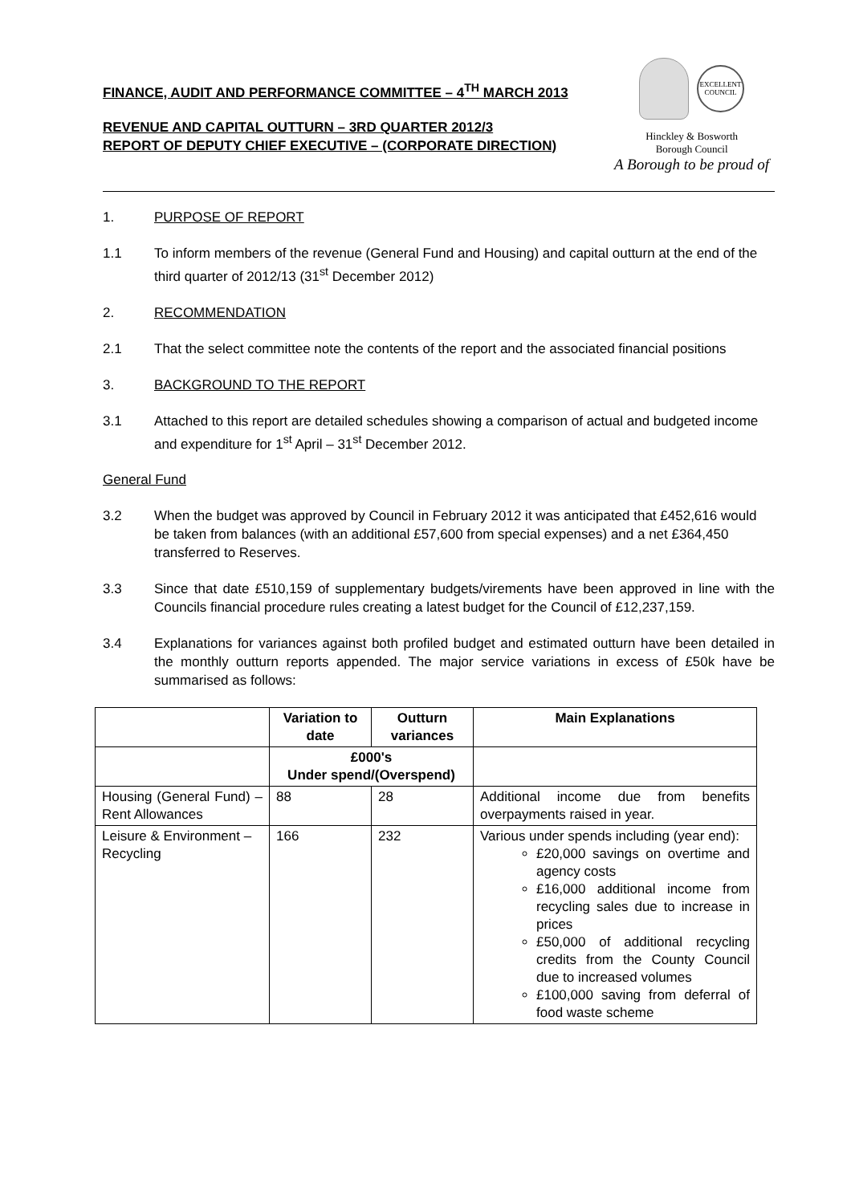FINANCE, AUDIT AND PERFORMANCE COMMITTEE – 4<sup>TH</sup> MARCH 2013
REVENUE AND CAPITAL OUTTURN – 3RD QUARTER 2012/3
REPORT OF DEPUTY CHIEF EXECUTIVE – (CORPORATE DIRECTION)
EXCELLENT COUNCIL
Hinckley & Bosworth
Borough Council
A Borough to be proud of
1. PURPOSE OF REPORT
1.1 To inform members of the revenue (General Fund and Housing) and capital outturn at the end of the third quarter of 2012/13 (31<sup>st</sup> December 2012)
2. RECOMMENDATION
2.1 That the select committee note the contents of the report and the associated financial positions
3. BACKGROUND TO THE REPORT
3.1 Attached to this report are detailed schedules showing a comparison of actual and budgeted income and expenditure for 1<sup>st</sup> April – 31<sup>st</sup> December 2012.
General Fund
3.2 When the budget was approved by Council in February 2012 it was anticipated that £452,616 would be taken from balances (with an additional £57,600 from special expenses) and a net £364,450 transferred to Reserves.
3.3 Since that date £510,159 of supplementary budgets/virements have been approved in line with the Councils financial procedure rules creating a latest budget for the Council of £12,237,159.
3.4 Explanations for variances against both profiled budget and estimated outturn have been detailed in the monthly outturn reports appended. The major service variations in excess of £50k have be summarised as follows:
| | Variation to date | Outturn variances | Main Explanations |
| --- | --- | --- | --- |
| | £000's Under spend/(Overspend) | | |
| Housing (General Fund) – Rent Allowances | 88 | 28 | Additional income due from benefits overpayments raised in year. |
| Leisure & Environment – Recycling | 166 | 232 | Various under spends including (year end): £20,000 savings on overtime and agency costs £16,000 additional income from recycling sales due to increase in prices £50,000 of additional recycling credits from the County Council due to increased volumes £100,000 saving from deferral of food waste scheme |